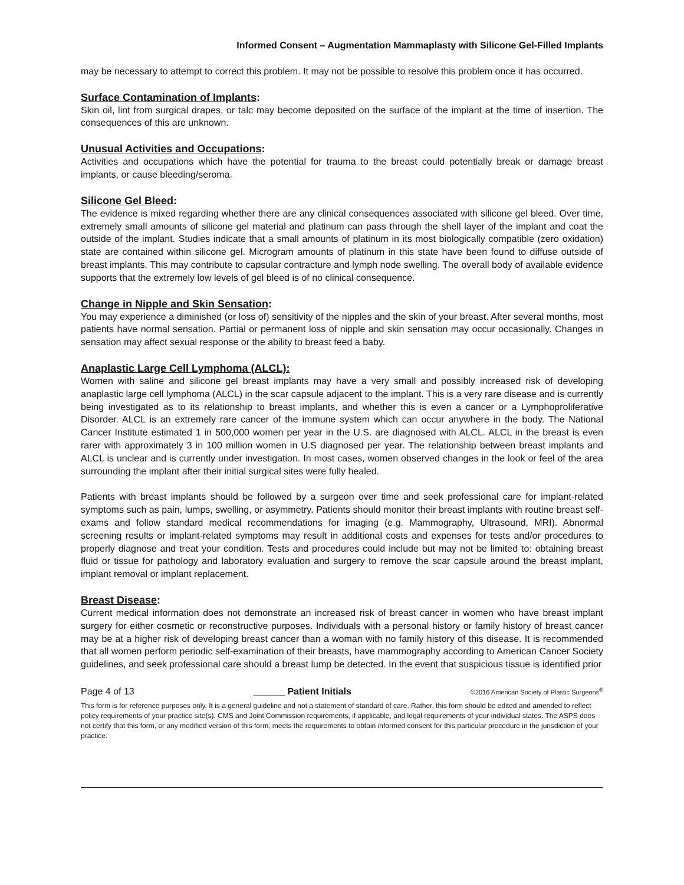Informed Consent – Augmentation Mammaplasty with Silicone Gel-Filled Implants
may be necessary to attempt to correct this problem. It may not be possible to resolve this problem once it has occurred.
Surface Contamination of Implants:
Skin oil, lint from surgical drapes, or talc may become deposited on the surface of the implant at the time of insertion. The consequences of this are unknown.
Unusual Activities and Occupations:
Activities and occupations which have the potential for trauma to the breast could potentially break or damage breast implants, or cause bleeding/seroma.
Silicone Gel Bleed:
The evidence is mixed regarding whether there are any clinical consequences associated with silicone gel bleed. Over time, extremely small amounts of silicone gel material and platinum can pass through the shell layer of the implant and coat the outside of the implant. Studies indicate that a small amounts of platinum in its most biologically compatible (zero oxidation) state are contained within silicone gel. Microgram amounts of platinum in this state have been found to diffuse outside of breast implants. This may contribute to capsular contracture and lymph node swelling. The overall body of available evidence supports that the extremely low levels of gel bleed is of no clinical consequence.
Change in Nipple and Skin Sensation:
You may experience a diminished (or loss of) sensitivity of the nipples and the skin of your breast. After several months, most patients have normal sensation. Partial or permanent loss of nipple and skin sensation may occur occasionally. Changes in sensation may affect sexual response or the ability to breast feed a baby.
Anaplastic Large Cell Lymphoma (ALCL):
Women with saline and silicone gel breast implants may have a very small and possibly increased risk of developing anaplastic large cell lymphoma (ALCL) in the scar capsule adjacent to the implant. This is a very rare disease and is currently being investigated as to its relationship to breast implants, and whether this is even a cancer or a Lymphoproliferative Disorder. ALCL is an extremely rare cancer of the immune system which can occur anywhere in the body. The National Cancer Institute estimated 1 in 500,000 women per year in the U.S. are diagnosed with ALCL. ALCL in the breast is even rarer with approximately 3 in 100 million women in U.S diagnosed per year. The relationship between breast implants and ALCL is unclear and is currently under investigation. In most cases, women observed changes in the look or feel of the area surrounding the implant after their initial surgical sites were fully healed.
Patients with breast implants should be followed by a surgeon over time and seek professional care for implant-related symptoms such as pain, lumps, swelling, or asymmetry. Patients should monitor their breast implants with routine breast self-exams and follow standard medical recommendations for imaging (e.g. Mammography, Ultrasound, MRI). Abnormal screening results or implant-related symptoms may result in additional costs and expenses for tests and/or procedures to properly diagnose and treat your condition. Tests and procedures could include but may not be limited to: obtaining breast fluid or tissue for pathology and laboratory evaluation and surgery to remove the scar capsule around the breast implant, implant removal or implant replacement.
Breast Disease:
Current medical information does not demonstrate an increased risk of breast cancer in women who have breast implant surgery for either cosmetic or reconstructive purposes. Individuals with a personal history or family history of breast cancer may be at a higher risk of developing breast cancer than a woman with no family history of this disease. It is recommended that all women perform periodic self-examination of their breasts, have mammography according to American Cancer Society guidelines, and seek professional care should a breast lump be detected. In the event that suspicious tissue is identified prior
Page 4 of 13 ______ Patient Initials ©2016 American Society of Plastic Surgeons<sup>®</sup>
This form is for reference purposes only. It is a general guideline and not a statement of standard of care. Rather, this form should be edited and amended to reflect policy requirements of your practice site(s), CMS and Joint Commission requirements, if applicable, and legal requirements of your individual states. The ASPS does not certify that this form, or any modified version of this form, meets the requirements to obtain informed consent for this particular procedure in the jurisdiction of your practice.